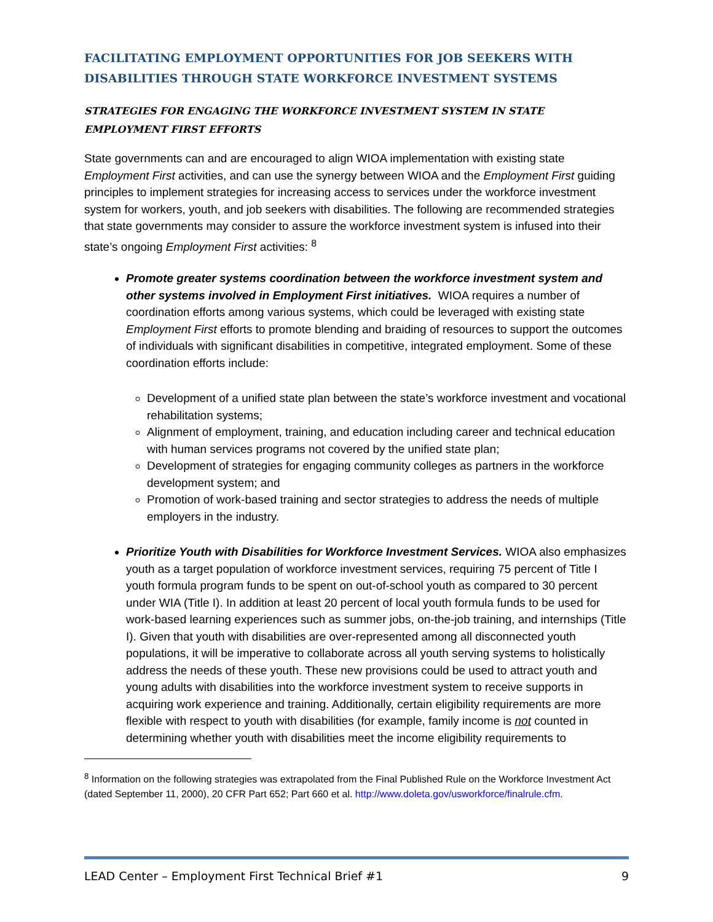FACILITATING EMPLOYMENT OPPORTUNITIES FOR JOB SEEKERS WITH DISABILITIES THROUGH STATE WORKFORCE INVESTMENT SYSTEMS
STRATEGIES FOR ENGAGING THE WORKFORCE INVESTMENT SYSTEM IN STATE EMPLOYMENT FIRST EFFORTS
State governments can and are encouraged to align WIOA implementation with existing state Employment First activities, and can use the synergy between WIOA and the Employment First guiding principles to implement strategies for increasing access to services under the workforce investment system for workers, youth, and job seekers with disabilities. The following are recommended strategies that state governments may consider to assure the workforce investment system is infused into their state’s ongoing Employment First activities: <sup>8</sup>
Promote greater systems coordination between the workforce investment system and other systems involved in Employment First initiatives. WIOA requires a number of coordination efforts among various systems, which could be leveraged with existing state Employment First efforts to promote blending and braiding of resources to support the outcomes of individuals with significant disabilities in competitive, integrated employment. Some of these coordination efforts include:
Development of a unified state plan between the state’s workforce investment and vocational rehabilitation systems;
Alignment of employment, training, and education including career and technical education with human services programs not covered by the unified state plan;
Development of strategies for engaging community colleges as partners in the workforce development system; and
Promotion of work-based training and sector strategies to address the needs of multiple employers in the industry.
Prioritize Youth with Disabilities for Workforce Investment Services. WIOA also emphasizes youth as a target population of workforce investment services, requiring 75 percent of Title I youth formula program funds to be spent on out-of-school youth as compared to 30 percent under WIA (Title I). In addition at least 20 percent of local youth formula funds to be used for work-based learning experiences such as summer jobs, on-the-job training, and internships (Title I). Given that youth with disabilities are over-represented among all disconnected youth populations, it will be imperative to collaborate across all youth serving systems to holistically address the needs of these youth. These new provisions could be used to attract youth and young adults with disabilities into the workforce investment system to receive supports in acquiring work experience and training. Additionally, certain eligibility requirements are more flexible with respect to youth with disabilities (for example, family income is not counted in determining whether youth with disabilities meet the income eligibility requirements to
<sup>8</sup> Information on the following strategies was extrapolated from the Final Published Rule on the Workforce Investment Act (dated September 11, 2000), 20 CFR Part 652; Part 660 et al. http://www.doleta.gov/usworkforce/finalrule.cfm.
LEAD Center – Employment First Technical Brief #1 9